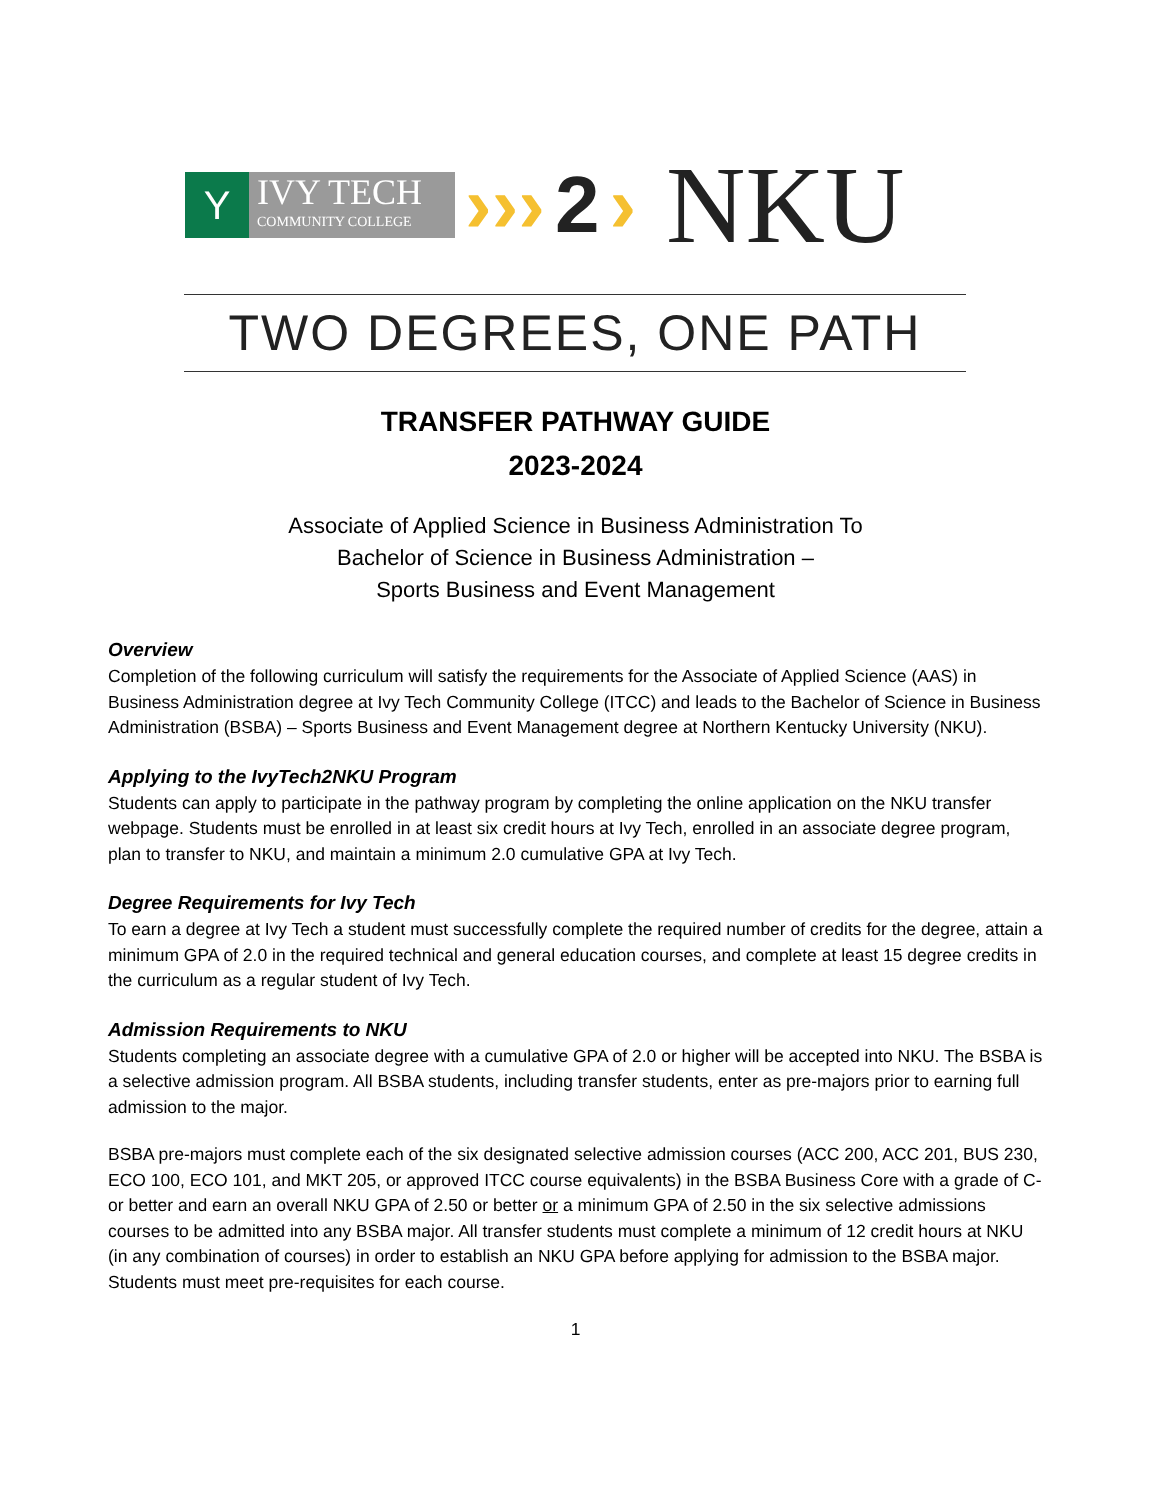Y
IVY TECH
COMMUNITY COLLEGE
››› 2 › NKU
TWO DEGREES, ONE PATH
TRANSFER PATHWAY GUIDE
2023-2024
Associate of Applied Science in Business Administration To
Bachelor of Science in Business Administration –
Sports Business and Event Management
Overview
Completion of the following curriculum will satisfy the requirements for the Associate of Applied Science (AAS) in Business Administration degree at Ivy Tech Community College (ITCC) and leads to the Bachelor of Science in Business Administration (BSBA) – Sports Business and Event Management degree at Northern Kentucky University (NKU).
Applying to the IvyTech2NKU Program
Students can apply to participate in the pathway program by completing the online application on the NKU transfer webpage. Students must be enrolled in at least six credit hours at Ivy Tech, enrolled in an associate degree program, plan to transfer to NKU, and maintain a minimum 2.0 cumulative GPA at Ivy Tech.
Degree Requirements for Ivy Tech
To earn a degree at Ivy Tech a student must successfully complete the required number of credits for the degree, attain a minimum GPA of 2.0 in the required technical and general education courses, and complete at least 15 degree credits in the curriculum as a regular student of Ivy Tech.
Admission Requirements to NKU
Students completing an associate degree with a cumulative GPA of 2.0 or higher will be accepted into NKU. The BSBA is a selective admission program. All BSBA students, including transfer students, enter as pre-majors prior to earning full admission to the major.
BSBA pre-majors must complete each of the six designated selective admission courses (ACC 200, ACC 201, BUS 230, ECO 100, ECO 101, and MKT 205, or approved ITCC course equivalents) in the BSBA Business Core with a grade of C- or better and earn an overall NKU GPA of 2.50 or better or a minimum GPA of 2.50 in the six selective admissions courses to be admitted into any BSBA major. All transfer students must complete a minimum of 12 credit hours at NKU (in any combination of courses) in order to establish an NKU GPA before applying for admission to the BSBA major. Students must meet pre-requisites for each course.
1